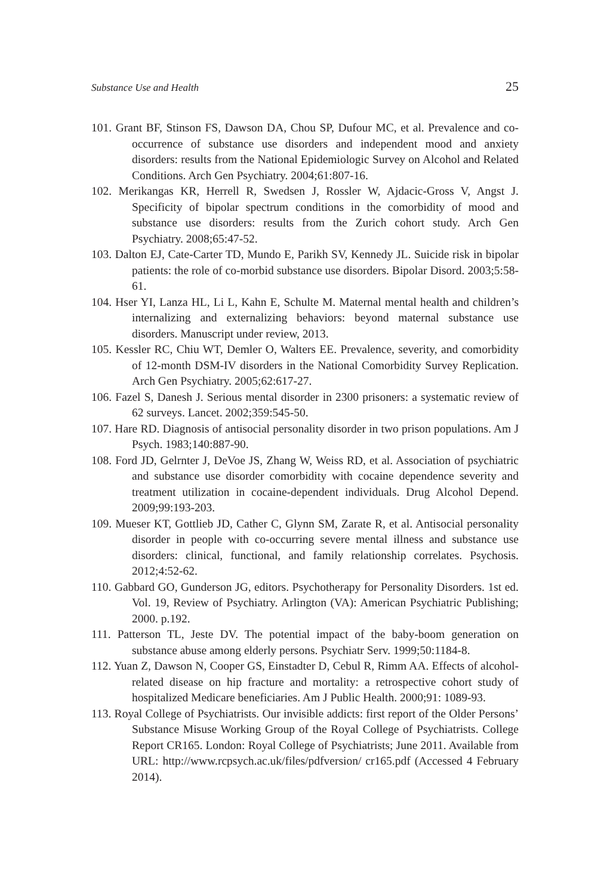Substance Use and Health 25
101. Grant BF, Stinson FS, Dawson DA, Chou SP, Dufour MC, et al. Prevalence and co-occurrence of substance use disorders and independent mood and anxiety disorders: results from the National Epidemiologic Survey on Alcohol and Related Conditions. Arch Gen Psychiatry. 2004;61:807-16.
102. Merikangas KR, Herrell R, Swedsen J, Rossler W, Ajdacic-Gross V, Angst J. Specificity of bipolar spectrum conditions in the comorbidity of mood and substance use disorders: results from the Zurich cohort study. Arch Gen Psychiatry. 2008;65:47-52.
103. Dalton EJ, Cate-Carter TD, Mundo E, Parikh SV, Kennedy JL. Suicide risk in bipolar patients: the role of co-morbid substance use disorders. Bipolar Disord. 2003;5:58-61.
104. Hser YI, Lanza HL, Li L, Kahn E, Schulte M. Maternal mental health and children’s internalizing and externalizing behaviors: beyond maternal substance use disorders. Manuscript under review, 2013.
105. Kessler RC, Chiu WT, Demler O, Walters EE. Prevalence, severity, and comorbidity of 12-month DSM-IV disorders in the National Comorbidity Survey Replication. Arch Gen Psychiatry. 2005;62:617-27.
106. Fazel S, Danesh J. Serious mental disorder in 2300 prisoners: a systematic review of 62 surveys. Lancet. 2002;359:545-50.
107. Hare RD. Diagnosis of antisocial personality disorder in two prison populations. Am J Psych. 1983;140:887-90.
108. Ford JD, Gelrnter J, DeVoe JS, Zhang W, Weiss RD, et al. Association of psychiatric and substance use disorder comorbidity with cocaine dependence severity and treatment utilization in cocaine-dependent individuals. Drug Alcohol Depend. 2009;99:193-203.
109. Mueser KT, Gottlieb JD, Cather C, Glynn SM, Zarate R, et al. Antisocial personality disorder in people with co-occurring severe mental illness and substance use disorders: clinical, functional, and family relationship correlates. Psychosis. 2012;4:52-62.
110. Gabbard GO, Gunderson JG, editors. Psychotherapy for Personality Disorders. 1st ed. Vol. 19, Review of Psychiatry. Arlington (VA): American Psychiatric Publishing; 2000. p.192.
111. Patterson TL, Jeste DV. The potential impact of the baby-boom generation on substance abuse among elderly persons. Psychiatr Serv. 1999;50:1184-8.
112. Yuan Z, Dawson N, Cooper GS, Einstadter D, Cebul R, Rimm AA. Effects of alcohol-related disease on hip fracture and mortality: a retrospective cohort study of hospitalized Medicare beneficiaries. Am J Public Health. 2000;91: 1089-93.
113. Royal College of Psychiatrists. Our invisible addicts: first report of the Older Persons’ Substance Misuse Working Group of the Royal College of Psychiatrists. College Report CR165. London: Royal College of Psychiatrists; June 2011. Available from URL: http://www.rcpsych.ac.uk/files/pdfversion/ cr165.pdf (Accessed 4 February 2014).